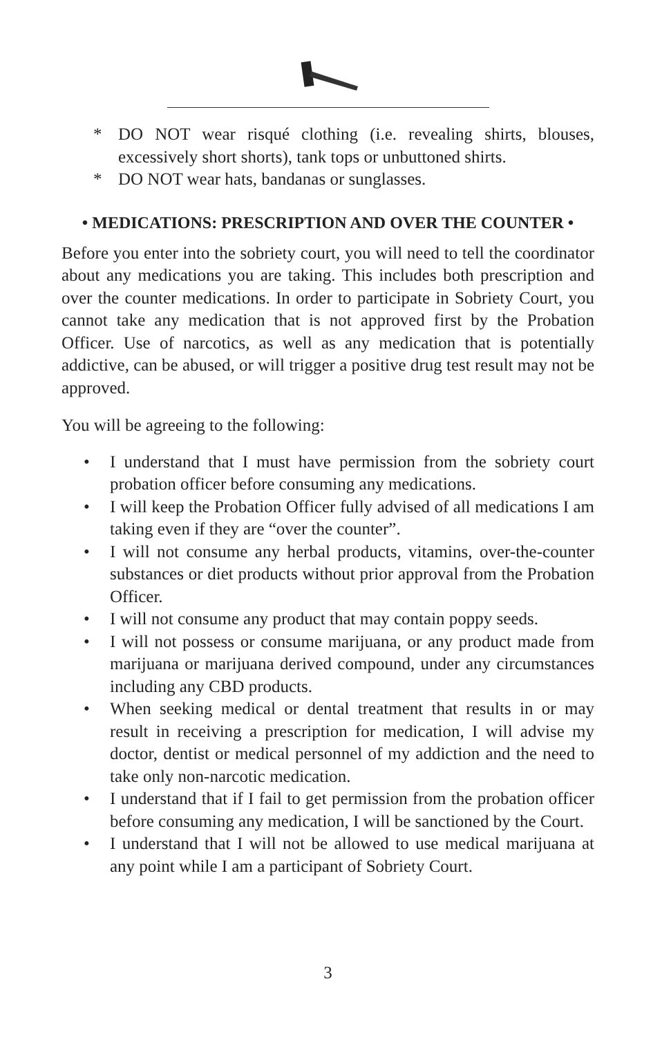* DO NOT wear risqué clothing (i.e. revealing shirts, blouses, excessively short shorts), tank tops or unbuttoned shirts.
* DO NOT wear hats, bandanas or sunglasses.
• MEDICATIONS: PRESCRIPTION AND OVER THE COUNTER •
Before you enter into the sobriety court, you will need to tell the coordinator about any medications you are taking. This includes both prescription and over the counter medications. In order to participate in Sobriety Court, you cannot take any medication that is not approved first by the Probation Officer. Use of narcotics, as well as any medication that is potentially addictive, can be abused, or will trigger a positive drug test result may not be approved.
You will be agreeing to the following:
• I understand that I must have permission from the sobriety court probation officer before consuming any medications.
• I will keep the Probation Officer fully advised of all medications I am taking even if they are “over the counter”.
• I will not consume any herbal products, vitamins, over-the-counter substances or diet products without prior approval from the Probation Officer.
• I will not consume any product that may contain poppy seeds.
• I will not possess or consume marijuana, or any product made from marijuana or marijuana derived compound, under any circumstances including any CBD products.
• When seeking medical or dental treatment that results in or may result in receiving a prescription for medication, I will advise my doctor, dentist or medical personnel of my addiction and the need to take only non-narcotic medication.
• I understand that if I fail to get permission from the probation officer before consuming any medication, I will be sanctioned by the Court.
• I understand that I will not be allowed to use medical marijuana at any point while I am a participant of Sobriety Court.
3